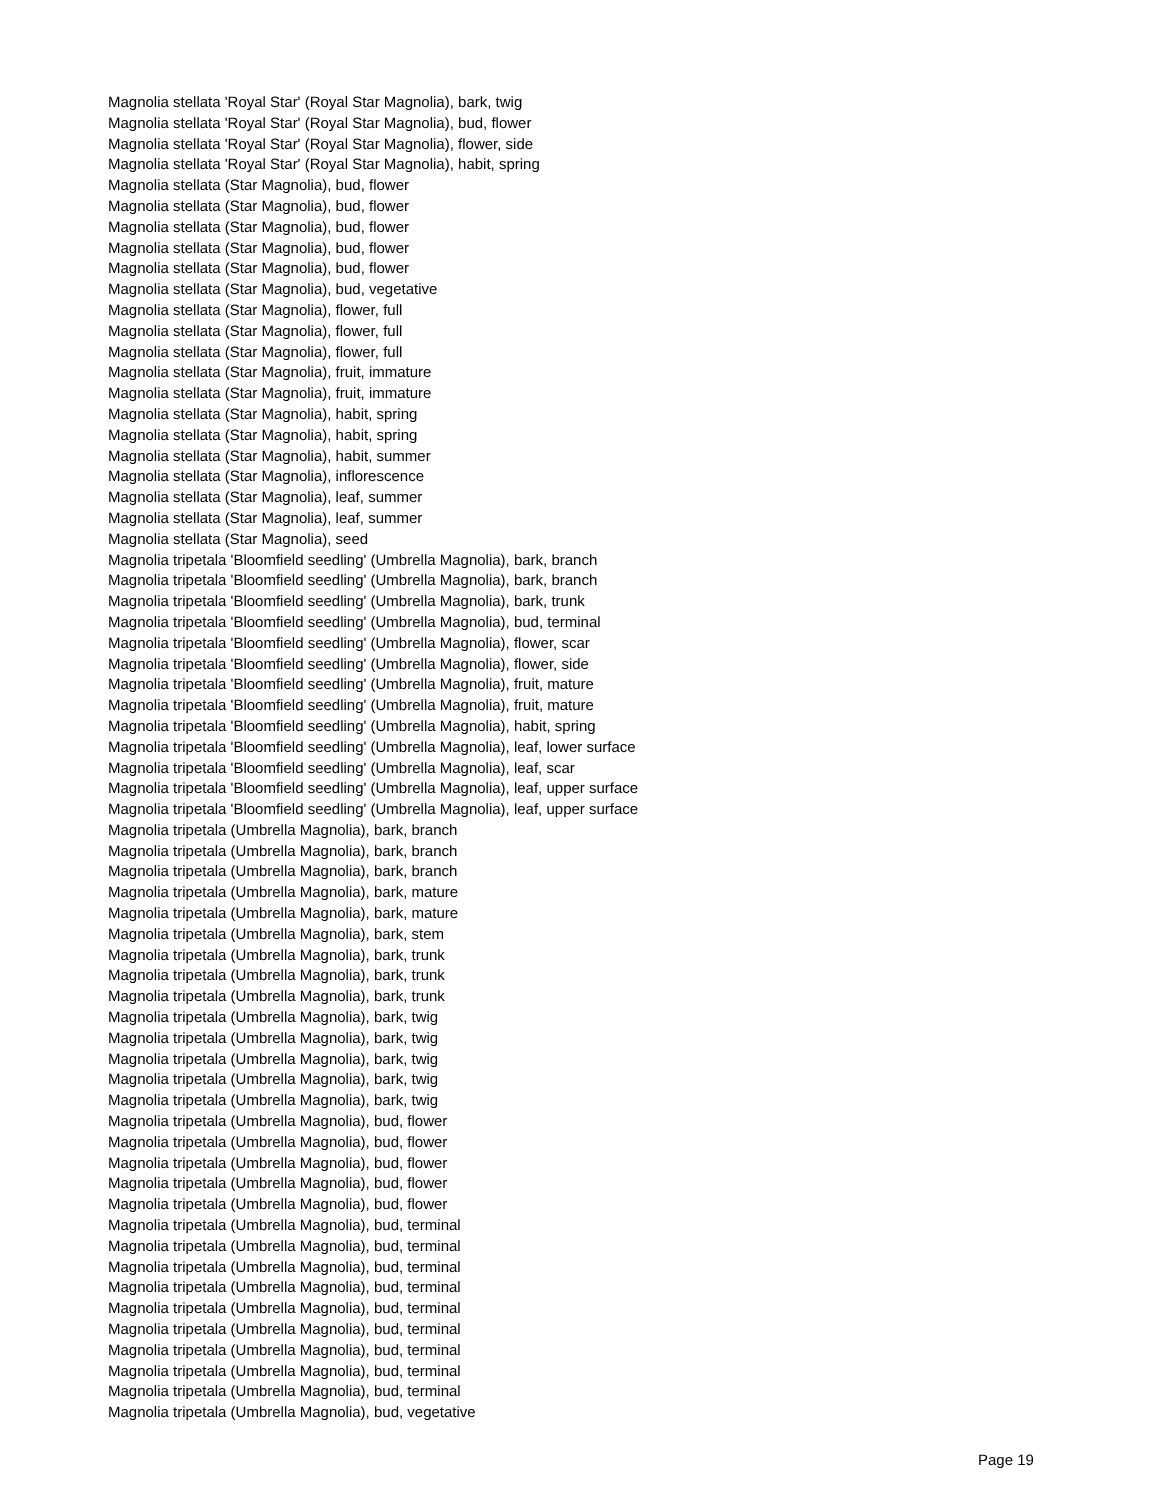Magnolia stellata 'Royal Star' (Royal Star Magnolia), bark, twig
Magnolia stellata 'Royal Star' (Royal Star Magnolia), bud, flower
Magnolia stellata 'Royal Star' (Royal Star Magnolia), flower, side
Magnolia stellata 'Royal Star' (Royal Star Magnolia), habit, spring
Magnolia stellata (Star Magnolia), bud, flower
Magnolia stellata (Star Magnolia), bud, flower
Magnolia stellata (Star Magnolia), bud, flower
Magnolia stellata (Star Magnolia), bud, flower
Magnolia stellata (Star Magnolia), bud, flower
Magnolia stellata (Star Magnolia), bud, vegetative
Magnolia stellata (Star Magnolia), flower, full
Magnolia stellata (Star Magnolia), flower, full
Magnolia stellata (Star Magnolia), flower, full
Magnolia stellata (Star Magnolia), fruit, immature
Magnolia stellata (Star Magnolia), fruit, immature
Magnolia stellata (Star Magnolia), habit, spring
Magnolia stellata (Star Magnolia), habit, spring
Magnolia stellata (Star Magnolia), habit, summer
Magnolia stellata (Star Magnolia), inflorescence
Magnolia stellata (Star Magnolia), leaf, summer
Magnolia stellata (Star Magnolia), leaf, summer
Magnolia stellata (Star Magnolia), seed
Magnolia tripetala 'Bloomfield seedling' (Umbrella Magnolia), bark, branch
Magnolia tripetala 'Bloomfield seedling' (Umbrella Magnolia), bark, branch
Magnolia tripetala 'Bloomfield seedling' (Umbrella Magnolia), bark, trunk
Magnolia tripetala 'Bloomfield seedling' (Umbrella Magnolia), bud, terminal
Magnolia tripetala 'Bloomfield seedling' (Umbrella Magnolia), flower, scar
Magnolia tripetala 'Bloomfield seedling' (Umbrella Magnolia), flower, side
Magnolia tripetala 'Bloomfield seedling' (Umbrella Magnolia), fruit, mature
Magnolia tripetala 'Bloomfield seedling' (Umbrella Magnolia), fruit, mature
Magnolia tripetala 'Bloomfield seedling' (Umbrella Magnolia), habit, spring
Magnolia tripetala 'Bloomfield seedling' (Umbrella Magnolia), leaf, lower surface
Magnolia tripetala 'Bloomfield seedling' (Umbrella Magnolia), leaf, scar
Magnolia tripetala 'Bloomfield seedling' (Umbrella Magnolia), leaf, upper surface
Magnolia tripetala 'Bloomfield seedling' (Umbrella Magnolia), leaf, upper surface
Magnolia tripetala (Umbrella Magnolia), bark, branch
Magnolia tripetala (Umbrella Magnolia), bark, branch
Magnolia tripetala (Umbrella Magnolia), bark, branch
Magnolia tripetala (Umbrella Magnolia), bark, mature
Magnolia tripetala (Umbrella Magnolia), bark, mature
Magnolia tripetala (Umbrella Magnolia), bark, stem
Magnolia tripetala (Umbrella Magnolia), bark, trunk
Magnolia tripetala (Umbrella Magnolia), bark, trunk
Magnolia tripetala (Umbrella Magnolia), bark, trunk
Magnolia tripetala (Umbrella Magnolia), bark, twig
Magnolia tripetala (Umbrella Magnolia), bark, twig
Magnolia tripetala (Umbrella Magnolia), bark, twig
Magnolia tripetala (Umbrella Magnolia), bark, twig
Magnolia tripetala (Umbrella Magnolia), bark, twig
Magnolia tripetala (Umbrella Magnolia), bud, flower
Magnolia tripetala (Umbrella Magnolia), bud, flower
Magnolia tripetala (Umbrella Magnolia), bud, flower
Magnolia tripetala (Umbrella Magnolia), bud, flower
Magnolia tripetala (Umbrella Magnolia), bud, flower
Magnolia tripetala (Umbrella Magnolia), bud, terminal
Magnolia tripetala (Umbrella Magnolia), bud, terminal
Magnolia tripetala (Umbrella Magnolia), bud, terminal
Magnolia tripetala (Umbrella Magnolia), bud, terminal
Magnolia tripetala (Umbrella Magnolia), bud, terminal
Magnolia tripetala (Umbrella Magnolia), bud, terminal
Magnolia tripetala (Umbrella Magnolia), bud, terminal
Magnolia tripetala (Umbrella Magnolia), bud, terminal
Magnolia tripetala (Umbrella Magnolia), bud, terminal
Magnolia tripetala (Umbrella Magnolia), bud, vegetative
Page 19